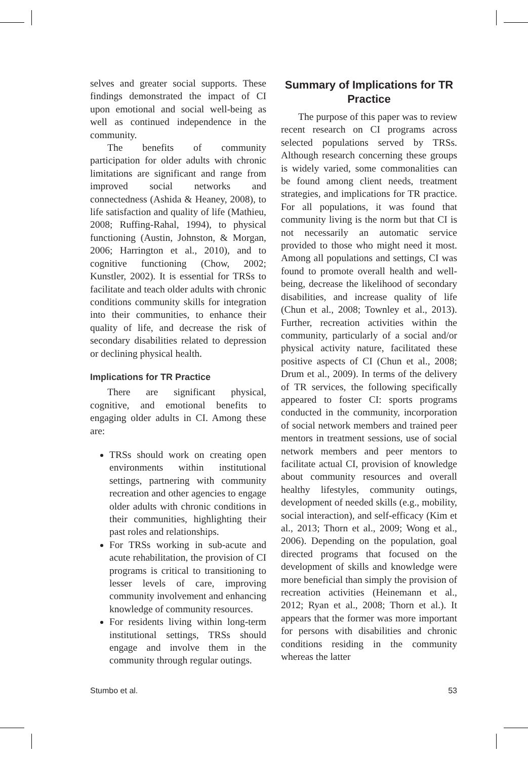selves and greater social supports. These findings demonstrated the impact of CI upon emotional and social well-being as well as continued independence in the community.
The benefits of community participation for older adults with chronic limitations are significant and range from improved social networks and connectedness (Ashida & Heaney, 2008), to life satisfaction and quality of life (Mathieu, 2008; Ruffing-Rahal, 1994), to physical functioning (Austin, Johnston, & Morgan, 2006; Harrington et al., 2010), and to cognitive functioning (Chow, 2002; Kunstler, 2002). It is essential for TRSs to facilitate and teach older adults with chronic conditions community skills for integration into their communities, to enhance their quality of life, and decrease the risk of secondary disabilities related to depression or declining physical health.
Implications for TR Practice
There are significant physical, cognitive, and emotional benefits to engaging older adults in CI. Among these are:
TRSs should work on creating open environments within institutional settings, partnering with community recreation and other agencies to engage older adults with chronic conditions in their communities, highlighting their past roles and relationships.
For TRSs working in sub-acute and acute rehabilitation, the provision of CI programs is critical to transitioning to lesser levels of care, improving community involvement and enhancing knowledge of community resources.
For residents living within long-term institutional settings, TRSs should engage and involve them in the community through regular outings.
Summary of Implications for TR Practice
The purpose of this paper was to review recent research on CI programs across selected populations served by TRSs. Although research concerning these groups is widely varied, some commonalities can be found among client needs, treatment strategies, and implications for TR practice. For all populations, it was found that community living is the norm but that CI is not necessarily an automatic service provided to those who might need it most. Among all populations and settings, CI was found to promote overall health and well-being, decrease the likelihood of secondary disabilities, and increase quality of life (Chun et al., 2008; Townley et al., 2013). Further, recreation activities within the community, particularly of a social and/or physical activity nature, facilitated these positive aspects of CI (Chun et al., 2008; Drum et al., 2009). In terms of the delivery of TR services, the following specifically appeared to foster CI: sports programs conducted in the community, incorporation of social network members and trained peer mentors in treatment sessions, use of social network members and peer mentors to facilitate actual CI, provision of knowledge about community resources and overall healthy lifestyles, community outings, development of needed skills (e.g., mobility, social interaction), and self-efficacy (Kim et al., 2013; Thorn et al., 2009; Wong et al., 2006). Depending on the population, goal directed programs that focused on the development of skills and knowledge were more beneficial than simply the provision of recreation activities (Heinemann et al., 2012; Ryan et al., 2008; Thorn et al.). It appears that the former was more important for persons with disabilities and chronic conditions residing in the community whereas the latter
Stumbo et al. 53